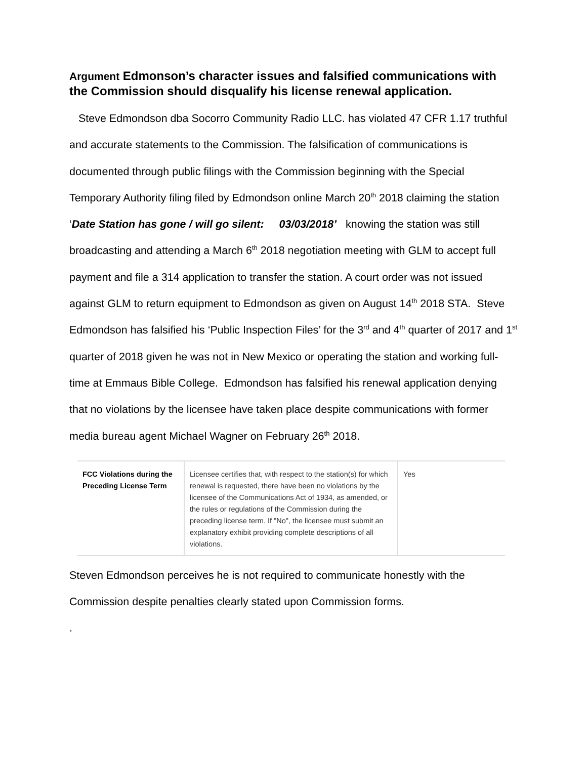Argument Edmonson’s character issues and falsified communications with the Commission should disqualify his license renewal application.
Steve Edmondson dba Socorro Community Radio LLC. has violated 47 CFR 1.17 truthful and accurate statements to the Commission. The falsification of communications is documented through public filings with the Commission beginning with the Special Temporary Authority filing filed by Edmondson online March 20<sup>th</sup> 2018 claiming the station ‘Date Station has gone / will go silent: 03/03/2018’ knowing the station was still broadcasting and attending a March 6<sup>th</sup> 2018 negotiation meeting with GLM to accept full payment and file a 314 application to transfer the station. A court order was not issued against GLM to return equipment to Edmondson as given on August 14<sup>th</sup> 2018 STA. Steve Edmondson has falsified his ‘Public Inspection Files’ for the 3<sup>rd</sup> and 4<sup>th</sup> quarter of 2017 and 1<sup>st</sup> quarter of 2018 given he was not in New Mexico or operating the station and working full-time at Emmaus Bible College. Edmondson has falsified his renewal application denying that no violations by the licensee have taken place despite communications with former media bureau agent Michael Wagner on February 26<sup>th</sup> 2018.
| FCC Violations during the Preceding License Term | Licensee certifies that, with respect to the station(s) for which renewal is requested, there have been no violations by the licensee of the Communications Act of 1934, as amended, or the rules or regulations of the Commission during the preceding license term. If "No", the licensee must submit an explanatory exhibit providing complete descriptions of all violations. | Yes |
Steven Edmondson perceives he is not required to communicate honestly with the Commission despite penalties clearly stated upon Commission forms.
.